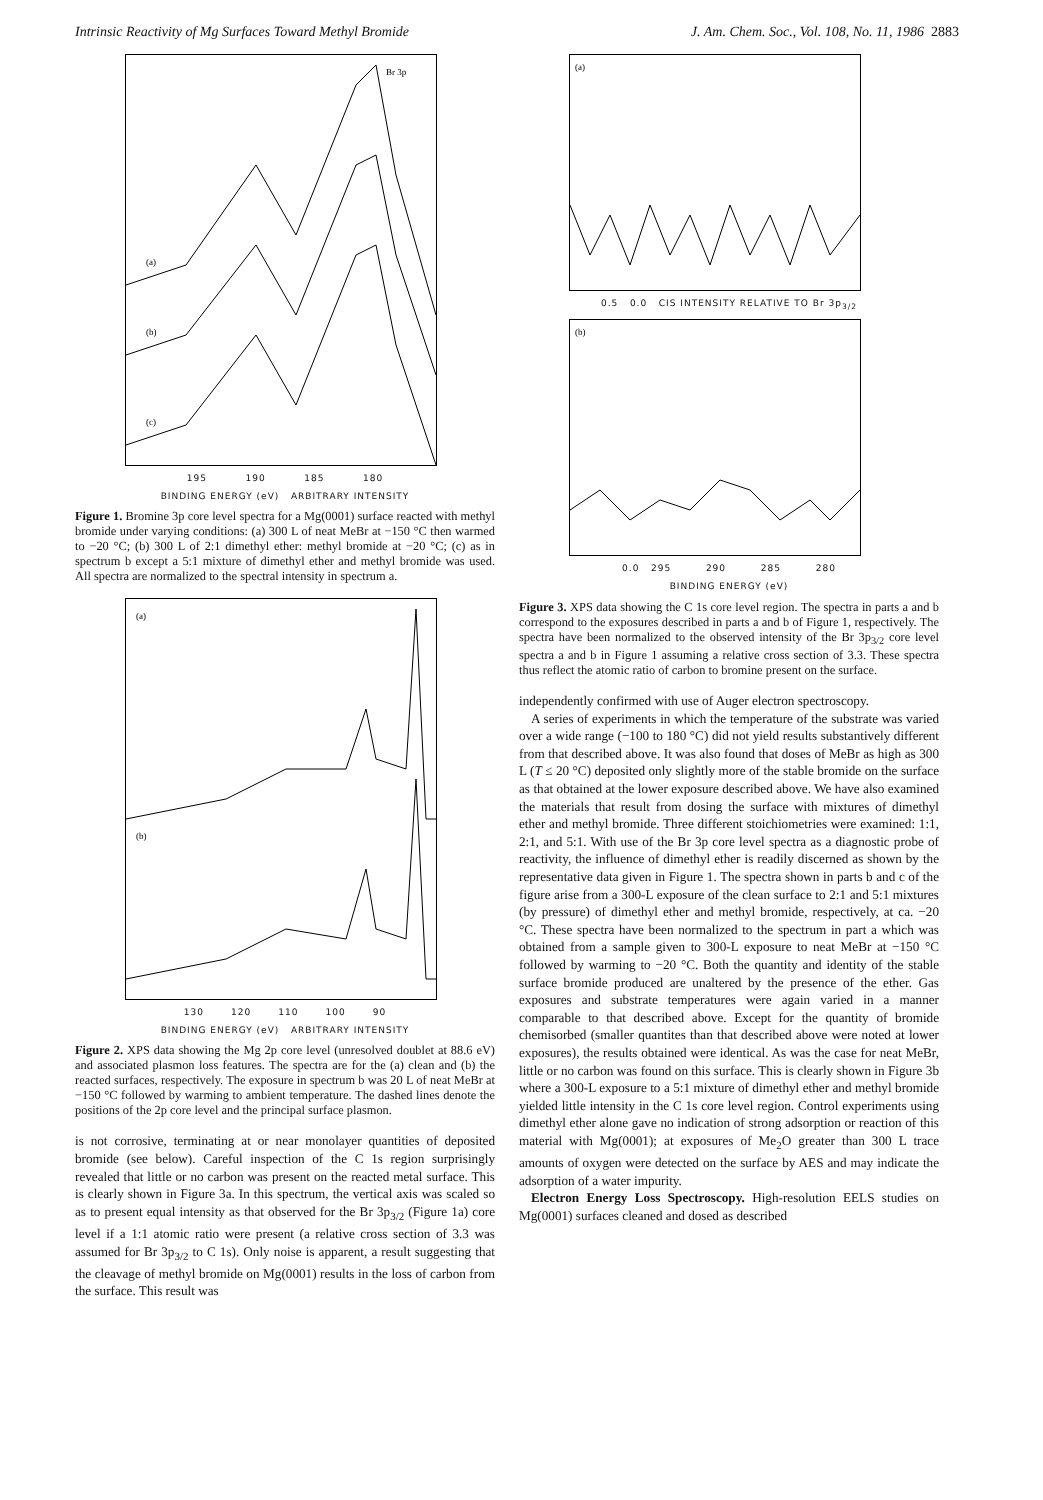Intrinsic Reactivity of Mg Surfaces Toward Methyl Bromide J. Am. Chem. Soc., Vol. 108, No. 11, 1986 2883
Br 3p
(a)
(b)
(c)
195 190 185 180
BINDING ENERGY (eV) ARBITRARY INTENSITY
Figure 1. Bromine 3p core level spectra for a Mg(0001) surface reacted with methyl bromide under varying conditions: (a) 300 L of neat MeBr at −150 °C then warmed to −20 °C; (b) 300 L of 2:1 dimethyl ether: methyl bromide at −20 °C; (c) as in spectrum b except a 5:1 mixture of dimethyl ether and methyl bromide was used. All spectra are normalized to the spectral intensity in spectrum a.
(a)
(b)
130 120 110 100 90
BINDING ENERGY (eV) ARBITRARY INTENSITY
Figure 2. XPS data showing the Mg 2p core level (unresolved doublet at 88.6 eV) and associated plasmon loss features. The spectra are for the (a) clean and (b) the reacted surfaces, respectively. The exposure in spectrum b was 20 L of neat MeBr at −150 °C followed by warming to ambient temperature. The dashed lines denote the positions of the 2p core level and the principal surface plasmon.
is not corrosive, terminating at or near monolayer quantities of deposited bromide (see below). Careful inspection of the C 1s region surprisingly revealed that little or no carbon was present on the reacted metal surface. This is clearly shown in Figure 3a. In this spectrum, the vertical axis was scaled so as to present equal intensity as that observed for the Br 3p<sub>3/2</sub> (Figure 1a) core level if a 1:1 atomic ratio were present (a relative cross section of 3.3 was assumed for Br 3p<sub>3/2</sub> to C 1s). Only noise is apparent, a result suggesting that the cleavage of methyl bromide on Mg(0001) results in the loss of carbon from the surface. This result was
(a)
0.5 0.0 CIS INTENSITY RELATIVE TO Br 3p<sub>3/2</sub>
(b)
0.0 295 290 285 280
BINDING ENERGY (eV)
Figure 3. XPS data showing the C 1s core level region. The spectra in parts a and b correspond to the exposures described in parts a and b of Figure 1, respectively. The spectra have been normalized to the observed intensity of the Br 3p<sub>3/2</sub> core level spectra a and b in Figure 1 assuming a relative cross section of 3.3. These spectra thus reflect the atomic ratio of carbon to bromine present on the surface.
independently confirmed with use of Auger electron spectroscopy.
A series of experiments in which the temperature of the substrate was varied over a wide range (−100 to 180 °C) did not yield results substantively different from that described above. It was also found that doses of MeBr as high as 300 L (T ≤ 20 °C) deposited only slightly more of the stable bromide on the surface as that obtained at the lower exposure described above. We have also examined the materials that result from dosing the surface with mixtures of dimethyl ether and methyl bromide. Three different stoichiometries were examined: 1:1, 2:1, and 5:1. With use of the Br 3p core level spectra as a diagnostic probe of reactivity, the influence of dimethyl ether is readily discerned as shown by the representative data given in Figure 1. The spectra shown in parts b and c of the figure arise from a 300-L exposure of the clean surface to 2:1 and 5:1 mixtures (by pressure) of dimethyl ether and methyl bromide, respectively, at ca. −20 °C. These spectra have been normalized to the spectrum in part a which was obtained from a sample given to 300-L exposure to neat MeBr at −150 °C followed by warming to −20 °C. Both the quantity and identity of the stable surface bromide produced are unaltered by the presence of the ether. Gas exposures and substrate temperatures were again varied in a manner comparable to that described above. Except for the quantity of bromide chemisorbed (smaller quantites than that described above were noted at lower exposures), the results obtained were identical. As was the case for neat MeBr, little or no carbon was found on this surface. This is clearly shown in Figure 3b where a 300-L exposure to a 5:1 mixture of dimethyl ether and methyl bromide yielded little intensity in the C 1s core level region. Control experiments using dimethyl ether alone gave no indication of strong adsorption or reaction of this material with Mg(0001); at exposures of Me<sub>2</sub>O greater than 300 L trace amounts of oxygen were detected on the surface by AES and may indicate the adsorption of a water impurity.
Electron Energy Loss Spectroscopy. High-resolution EELS studies on Mg(0001) surfaces cleaned and dosed as described